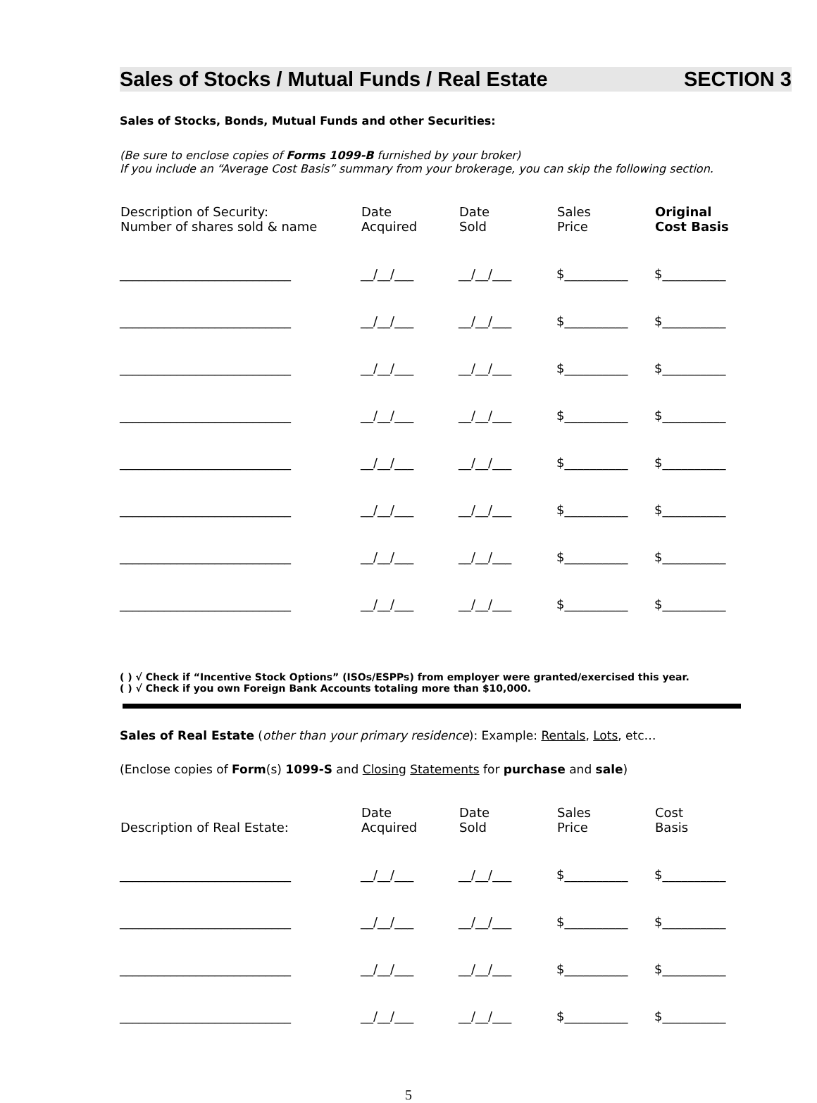Sales of Stocks / Mutual Funds / Real Estate SECTION 3
Sales of Stocks, Bonds, Mutual Funds and other Securities:
(Be sure to enclose copies of Forms 1099-B furnished by your broker)
If you include an “Average Cost Basis” summary from your brokerage, you can skip the following section.
| Description of Security: Number of shares sold & name | Date Acquired | Date Sold | Sales Price | Original Cost Basis |
| --- | --- | --- | --- | --- |
| ___________________________ | __/__/___ | __/__/___ | $__________ | $__________ |
| ___________________________ | __/__/___ | __/__/___ | $__________ | $__________ |
| ___________________________ | __/__/___ | __/__/___ | $__________ | $__________ |
| ___________________________ | __/__/___ | __/__/___ | $__________ | $__________ |
| ___________________________ | __/__/___ | __/__/___ | $__________ | $__________ |
| ___________________________ | __/__/___ | __/__/___ | $__________ | $__________ |
| ___________________________ | __/__/___ | __/__/___ | $__________ | $__________ |
| ___________________________ | __/__/___ | __/__/___ | $__________ | $__________ |
( ) √ Check if “Incentive Stock Options” (ISOs/ESPPs) from employer were granted/exercised this year.
( ) √ Check if you own Foreign Bank Accounts totaling more than $10,000.
Sales of Real Estate (other than your primary residence): Example: Rentals, Lots, etc…
(Enclose copies of Form(s) 1099-S and Closing Statements for purchase and sale)
| Description of Real Estate: | Date Acquired | Date Sold | Sales Price | Cost Basis |
| --- | --- | --- | --- | --- |
| ___________________________ | __/__/___ | __/__/___ | $__________ | $__________ |
| ___________________________ | __/__/___ | __/__/___ | $__________ | $__________ |
| ___________________________ | __/__/___ | __/__/___ | $__________ | $__________ |
| ___________________________ | __/__/___ | __/__/___ | $__________ | $__________ |
5